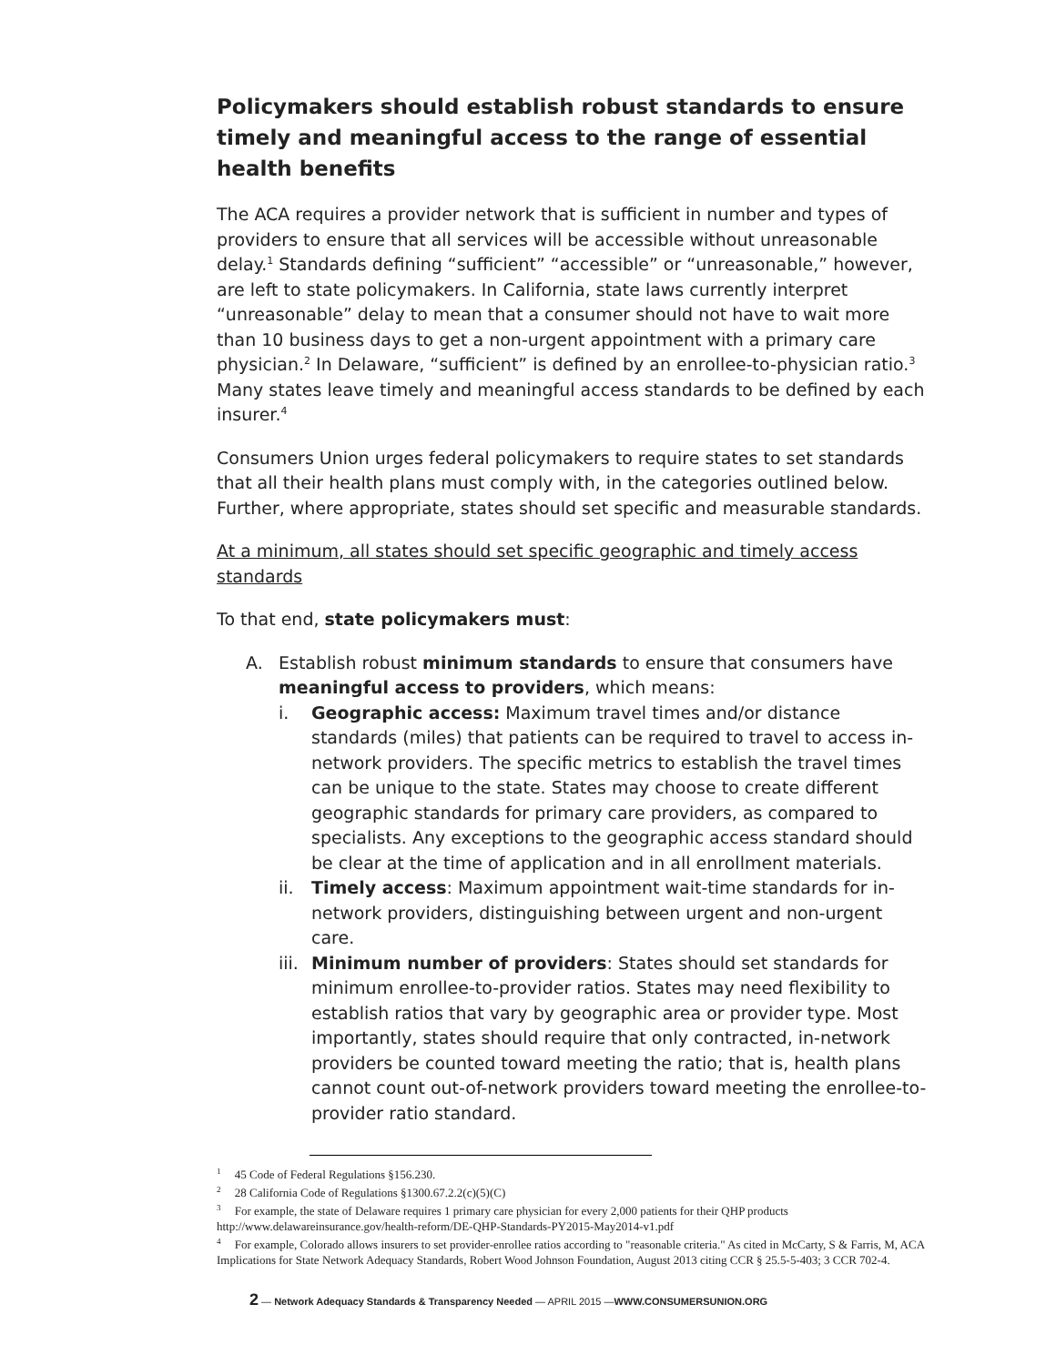Policymakers should establish robust standards to ensure timely and meaningful access to the range of essential health benefits
The ACA requires a provider network that is sufficient in number and types of providers to ensure that all services will be accessible without unreasonable delay.<sup>1</sup> Standards defining “sufficient” “accessible” or “unreasonable,” however, are left to state policymakers. In California, state laws currently interpret “unreasonable” delay to mean that a consumer should not have to wait more than 10 business days to get a non-urgent appointment with a primary care physician.<sup>2</sup> In Delaware, “sufficient” is defined by an enrollee-to-physician ratio.<sup>3</sup> Many states leave timely and meaningful access standards to be defined by each insurer.<sup>4</sup>
Consumers Union urges federal policymakers to require states to set standards that all their health plans must comply with, in the categories outlined below. Further, where appropriate, states should set specific and measurable standards.
At a minimum, all states should set specific geographic and timely access standards
To that end, state policymakers must:
A. Establish robust minimum standards to ensure that consumers have meaningful access to providers, which means:
i. Geographic access: Maximum travel times and/or distance standards (miles) that patients can be required to travel to access in-network providers. The specific metrics to establish the travel times can be unique to the state. States may choose to create different geographic standards for primary care providers, as compared to specialists. Any exceptions to the geographic access standard should be clear at the time of application and in all enrollment materials.
ii. Timely access: Maximum appointment wait-time standards for in-network providers, distinguishing between urgent and non-urgent care.
iii.
Minimum number of providers: States should set standards for minimum enrollee-to-provider ratios. States may need flexibility to establish ratios that vary by geographic area or provider type. Most importantly, states should require that only contracted, in-network providers be counted toward meeting the ratio; that is, health plans cannot count out-of-network providers toward meeting the enrollee-to-provider ratio standard.
<sup>1</sup> 45 Code of Federal Regulations §156.230.
<sup>2</sup> 28 California Code of Regulations §1300.67.2.2(c)(5)(C)
<sup>3</sup> For example, the state of Delaware requires 1 primary care physician for every 2,000 patients for their QHP products http://www.delawareinsurance.gov/health-reform/DE-QHP-Standards-PY2015-May2014-v1.pdf
<sup>4</sup> For example, Colorado allows insurers to set provider-enrollee ratios according to "reasonable criteria." As cited in McCarty, S & Farris, M, ACA Implications for State Network Adequacy Standards, Robert Wood Johnson Foundation, August 2013 citing CCR § 25.5-5-403; 3 CCR 702-4.
2 — Network Adequacy Standards & Transparency Needed — APRIL 2015 —WWW.CONSUMERSUNION.ORG